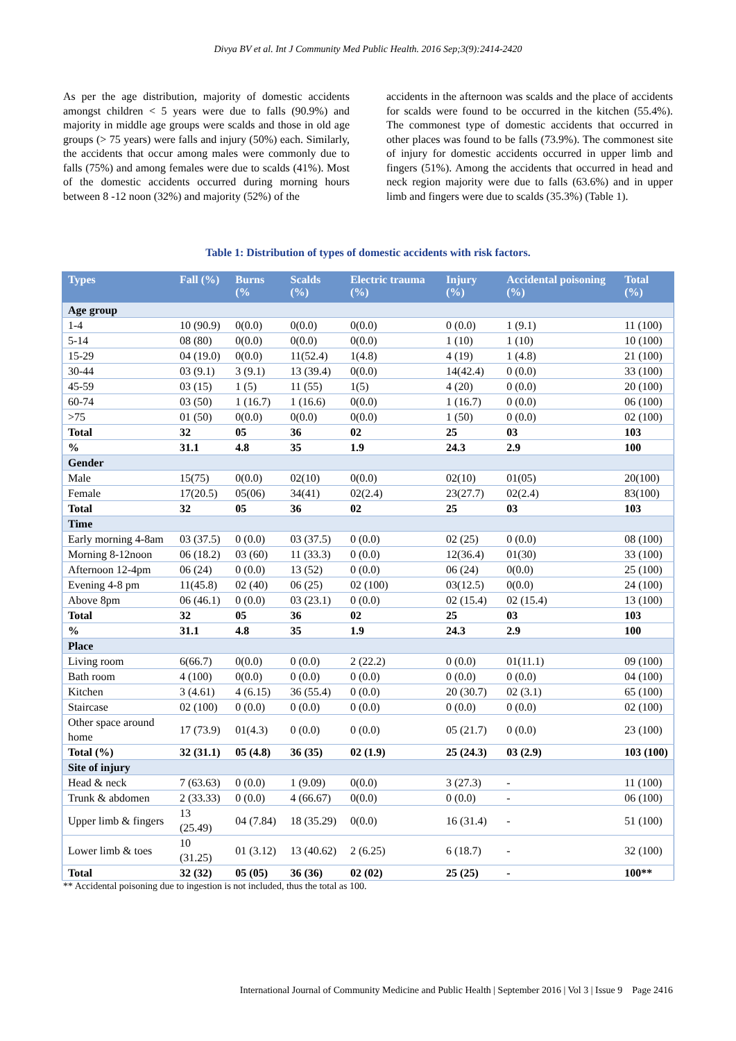Divya BV et al. Int J Community Med Public Health. 2016 Sep;3(9):2414-2420
As per the age distribution, majority of domestic accidents amongst children < 5 years were due to falls (90.9%) and majority in middle age groups were scalds and those in old age groups (> 75 years) were falls and injury (50%) each. Similarly, the accidents that occur among males were commonly due to falls (75%) and among females were due to scalds (41%). Most of the domestic accidents occurred during morning hours between 8 -12 noon (32%) and majority (52%) of the
accidents in the afternoon was scalds and the place of accidents for scalds were found to be occurred in the kitchen (55.4%). The commonest type of domestic accidents that occurred in other places was found to be falls (73.9%). The commonest site of injury for domestic accidents occurred in upper limb and fingers (51%). Among the accidents that occurred in head and neck region majority were due to falls (63.6%) and in upper limb and fingers were due to scalds (35.3%) (Table 1).
Table 1: Distribution of types of domestic accidents with risk factors.
| Types | Fall (%) | Burns (% | Scalds (%) | Electric trauma (%) | Injury (%) | Accidental poisoning (%) | Total (%) |
| --- | --- | --- | --- | --- | --- | --- | --- |
| Age group | | | | | | | |
| 1-4 | 10 (90.9) | 0(0.0) | 0(0.0) | 0(0.0) | 0 (0.0) | 1 (9.1) | 11 (100) |
| 5-14 | 08 (80) | 0(0.0) | 0(0.0) | 0(0.0) | 1 (10) | 1 (10) | 10 (100) |
| 15-29 | 04 (19.0) | 0(0.0) | 11(52.4) | 1(4.8) | 4 (19) | 1 (4.8) | 21 (100) |
| 30-44 | 03 (9.1) | 3 (9.1) | 13 (39.4) | 0(0.0) | 14(42.4) | 0 (0.0) | 33 (100) |
| 45-59 | 03 (15) | 1 (5) | 11 (55) | 1(5) | 4 (20) | 0 (0.0) | 20 (100) |
| 60-74 | 03 (50) | 1 (16.7) | 1 (16.6) | 0(0.0) | 1 (16.7) | 0 (0.0) | 06 (100) |
| >75 | 01 (50) | 0(0.0) | 0(0.0) | 0(0.0) | 1 (50) | 0 (0.0) | 02 (100) |
| Total | 32 | 05 | 36 | 02 | 25 | 03 | 103 |
| % | 31.1 | 4.8 | 35 | 1.9 | 24.3 | 2.9 | 100 |
| Gender | | | | | | | |
| Male | 15(75) | 0(0.0) | 02(10) | 0(0.0) | 02(10) | 01(05) | 20(100) |
| Female | 17(20.5) | 05(06) | 34(41) | 02(2.4) | 23(27.7) | 02(2.4) | 83(100) |
| Total | 32 | 05 | 36 | 02 | 25 | 03 | 103 |
| Time | | | | | | | |
| Early morning 4-8am | 03 (37.5) | 0 (0.0) | 03 (37.5) | 0 (0.0) | 02 (25) | 0 (0.0) | 08 (100) |
| Morning 8-12noon | 06 (18.2) | 03 (60) | 11 (33.3) | 0 (0.0) | 12(36.4) | 01(30) | 33 (100) |
| Afternoon 12-4pm | 06 (24) | 0 (0.0) | 13 (52) | 0 (0.0) | 06 (24) | 0(0.0) | 25 (100) |
| Evening 4-8 pm | 11(45.8) | 02 (40) | 06 (25) | 02 (100) | 03(12.5) | 0(0.0) | 24 (100) |
| Above 8pm | 06 (46.1) | 0 (0.0) | 03 (23.1) | 0 (0.0) | 02 (15.4) | 02 (15.4) | 13 (100) |
| Total | 32 | 05 | 36 | 02 | 25 | 03 | 103 |
| % | 31.1 | 4.8 | 35 | 1.9 | 24.3 | 2.9 | 100 |
| Place | | | | | | | |
| Living room | 6(66.7) | 0(0.0) | 0 (0.0) | 2 (22.2) | 0 (0.0) | 01(11.1) | 09 (100) |
| Bath room | 4 (100) | 0(0.0) | 0 (0.0) | 0 (0.0) | 0 (0.0) | 0 (0.0) | 04 (100) |
| Kitchen | 3 (4.61) | 4 (6.15) | 36 (55.4) | 0 (0.0) | 20 (30.7) | 02 (3.1) | 65 (100) |
| Staircase | 02 (100) | 0 (0.0) | 0 (0.0) | 0 (0.0) | 0 (0.0) | 0 (0.0) | 02 (100) |
| Other space around home | 17 (73.9) | 01(4.3) | 0 (0.0) | 0 (0.0) | 05 (21.7) | 0 (0.0) | 23 (100) |
| Total (%) | 32 (31.1) | 05 (4.8) | 36 (35) | 02 (1.9) | 25 (24.3) | 03 (2.9) | 103 (100) |
| Site of injury | | | | | | | |
| Head & neck | 7 (63.63) | 0 (0.0) | 1 (9.09) | 0(0.0) | 3 (27.3) | - | 11 (100) |
| Trunk & abdomen | 2 (33.33) | 0 (0.0) | 4 (66.67) | 0(0.0) | 0 (0.0) | - | 06 (100) |
| Upper limb & fingers | 13 (25.49) | 04 (7.84) | 18 (35.29) | 0(0.0) | 16 (31.4) | - | 51 (100) |
| Lower limb & toes | 10 (31.25) | 01 (3.12) | 13 (40.62) | 2 (6.25) | 6 (18.7) | - | 32 (100) |
| Total | 32 (32) | 05 (05) | 36 (36) | 02 (02) | 25 (25) | - | 100** |
** Accidental poisoning due to ingestion is not included, thus the total as 100.
International Journal of Community Medicine and Public Health | September 2016 | Vol 3 | Issue 9 Page 2416